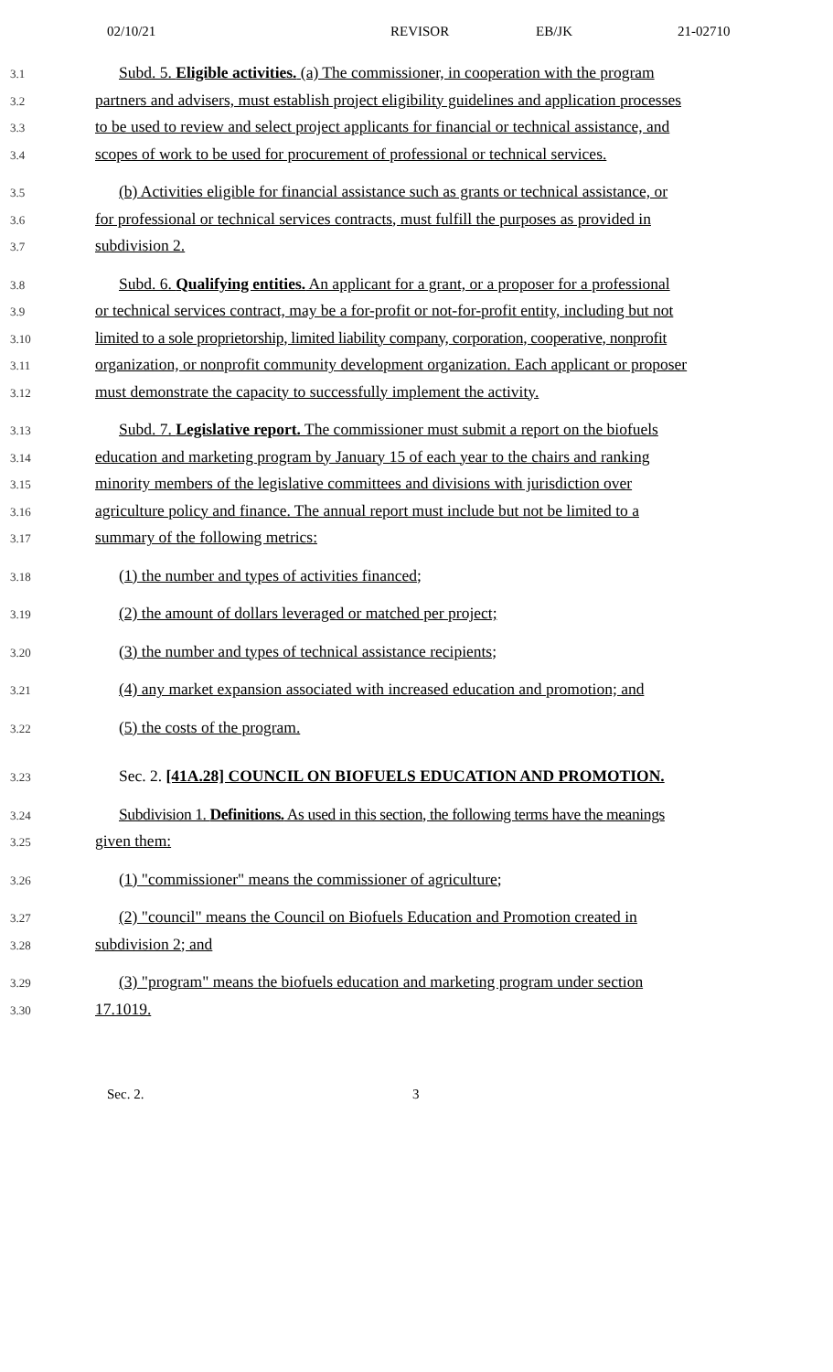02/10/21 REVISOR EB/JK 21-02710
3.1 Subd. 5. Eligible activities. (a) The commissioner, in cooperation with the program
3.2 partners and advisers, must establish project eligibility guidelines and application processes
3.3 to be used to review and select project applicants for financial or technical assistance, and
3.4 scopes of work to be used for procurement of professional or technical services.
3.5 (b) Activities eligible for financial assistance such as grants or technical assistance, or
3.6 for professional or technical services contracts, must fulfill the purposes as provided in
3.7 subdivision 2.
3.8 Subd. 6. Qualifying entities. An applicant for a grant, or a proposer for a professional
3.9 or technical services contract, may be a for-profit or not-for-profit entity, including but not
3.10 limited to a sole proprietorship, limited liability company, corporation, cooperative, nonprofit
3.11 organization, or nonprofit community development organization. Each applicant or proposer
3.12 must demonstrate the capacity to successfully implement the activity.
3.13 Subd. 7. Legislative report. The commissioner must submit a report on the biofuels
3.14 education and marketing program by January 15 of each year to the chairs and ranking
3.15 minority members of the legislative committees and divisions with jurisdiction over
3.16 agriculture policy and finance. The annual report must include but not be limited to a
3.17 summary of the following metrics:
3.18 (1) the number and types of activities financed;
3.19 (2) the amount of dollars leveraged or matched per project;
3.20 (3) the number and types of technical assistance recipients;
3.21 (4) any market expansion associated with increased education and promotion; and
3.22 (5) the costs of the program.
3.23 Sec. 2. [41A.28] COUNCIL ON BIOFUELS EDUCATION AND PROMOTION.
3.24 Subdivision 1. Definitions. As used in this section, the following terms have the meanings
3.25 given them:
3.26 (1) "commissioner" means the commissioner of agriculture;
3.27 (2) "council" means the Council on Biofuels Education and Promotion created in
3.28 subdivision 2; and
3.29 (3) "program" means the biofuels education and marketing program under section
3.30 17.1019.
Sec. 2. 3